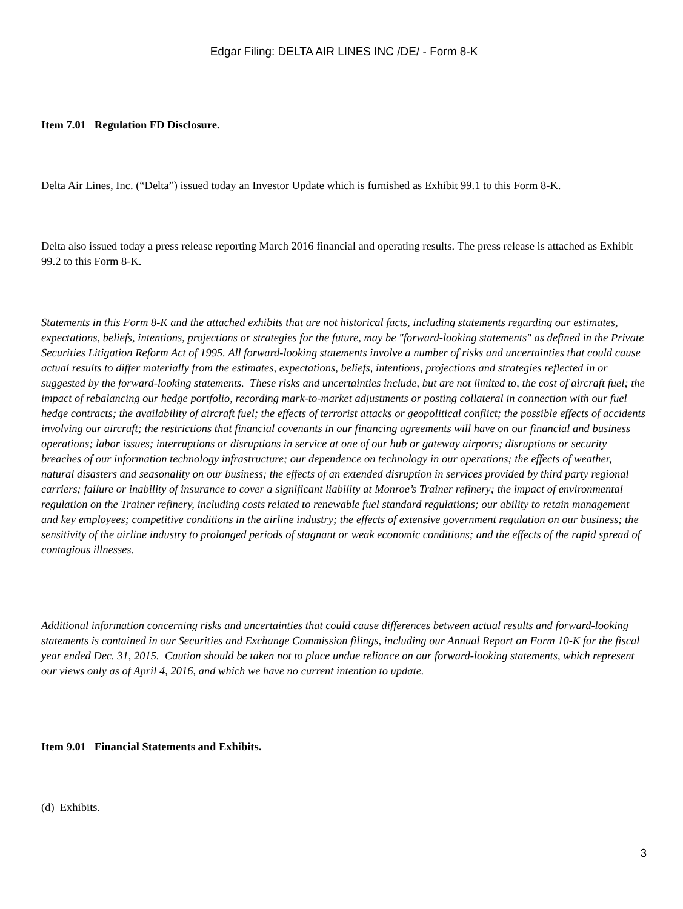Edgar Filing: DELTA AIR LINES INC /DE/ - Form 8-K
Item 7.01 Regulation FD Disclosure.
Delta Air Lines, Inc. (“Delta”) issued today an Investor Update which is furnished as Exhibit 99.1 to this Form 8-K.
Delta also issued today a press release reporting March 2016 financial and operating results. The press release is attached as Exhibit 99.2 to this Form 8-K.
Statements in this Form 8-K and the attached exhibits that are not historical facts, including statements regarding our estimates, expectations, beliefs, intentions, projections or strategies for the future, may be "forward-looking statements" as defined in the Private Securities Litigation Reform Act of 1995. All forward-looking statements involve a number of risks and uncertainties that could cause actual results to differ materially from the estimates, expectations, beliefs, intentions, projections and strategies reflected in or suggested by the forward-looking statements. These risks and uncertainties include, but are not limited to, the cost of aircraft fuel; the impact of rebalancing our hedge portfolio, recording mark-to-market adjustments or posting collateral in connection with our fuel hedge contracts; the availability of aircraft fuel; the effects of terrorist attacks or geopolitical conflict; the possible effects of accidents involving our aircraft; the restrictions that financial covenants in our financing agreements will have on our financial and business operations; labor issues; interruptions or disruptions in service at one of our hub or gateway airports; disruptions or security breaches of our information technology infrastructure; our dependence on technology in our operations; the effects of weather, natural disasters and seasonality on our business; the effects of an extended disruption in services provided by third party regional carriers; failure or inability of insurance to cover a significant liability at Monroe’s Trainer refinery; the impact of environmental regulation on the Trainer refinery, including costs related to renewable fuel standard regulations; our ability to retain management and key employees; competitive conditions in the airline industry; the effects of extensive government regulation on our business; the sensitivity of the airline industry to prolonged periods of stagnant or weak economic conditions; and the effects of the rapid spread of contagious illnesses.
Additional information concerning risks and uncertainties that could cause differences between actual results and forward-looking statements is contained in our Securities and Exchange Commission filings, including our Annual Report on Form 10-K for the fiscal year ended Dec. 31, 2015. Caution should be taken not to place undue reliance on our forward-looking statements, which represent our views only as of April 4, 2016, and which we have no current intention to update.
Item 9.01 Financial Statements and Exhibits.
(d) Exhibits.
3